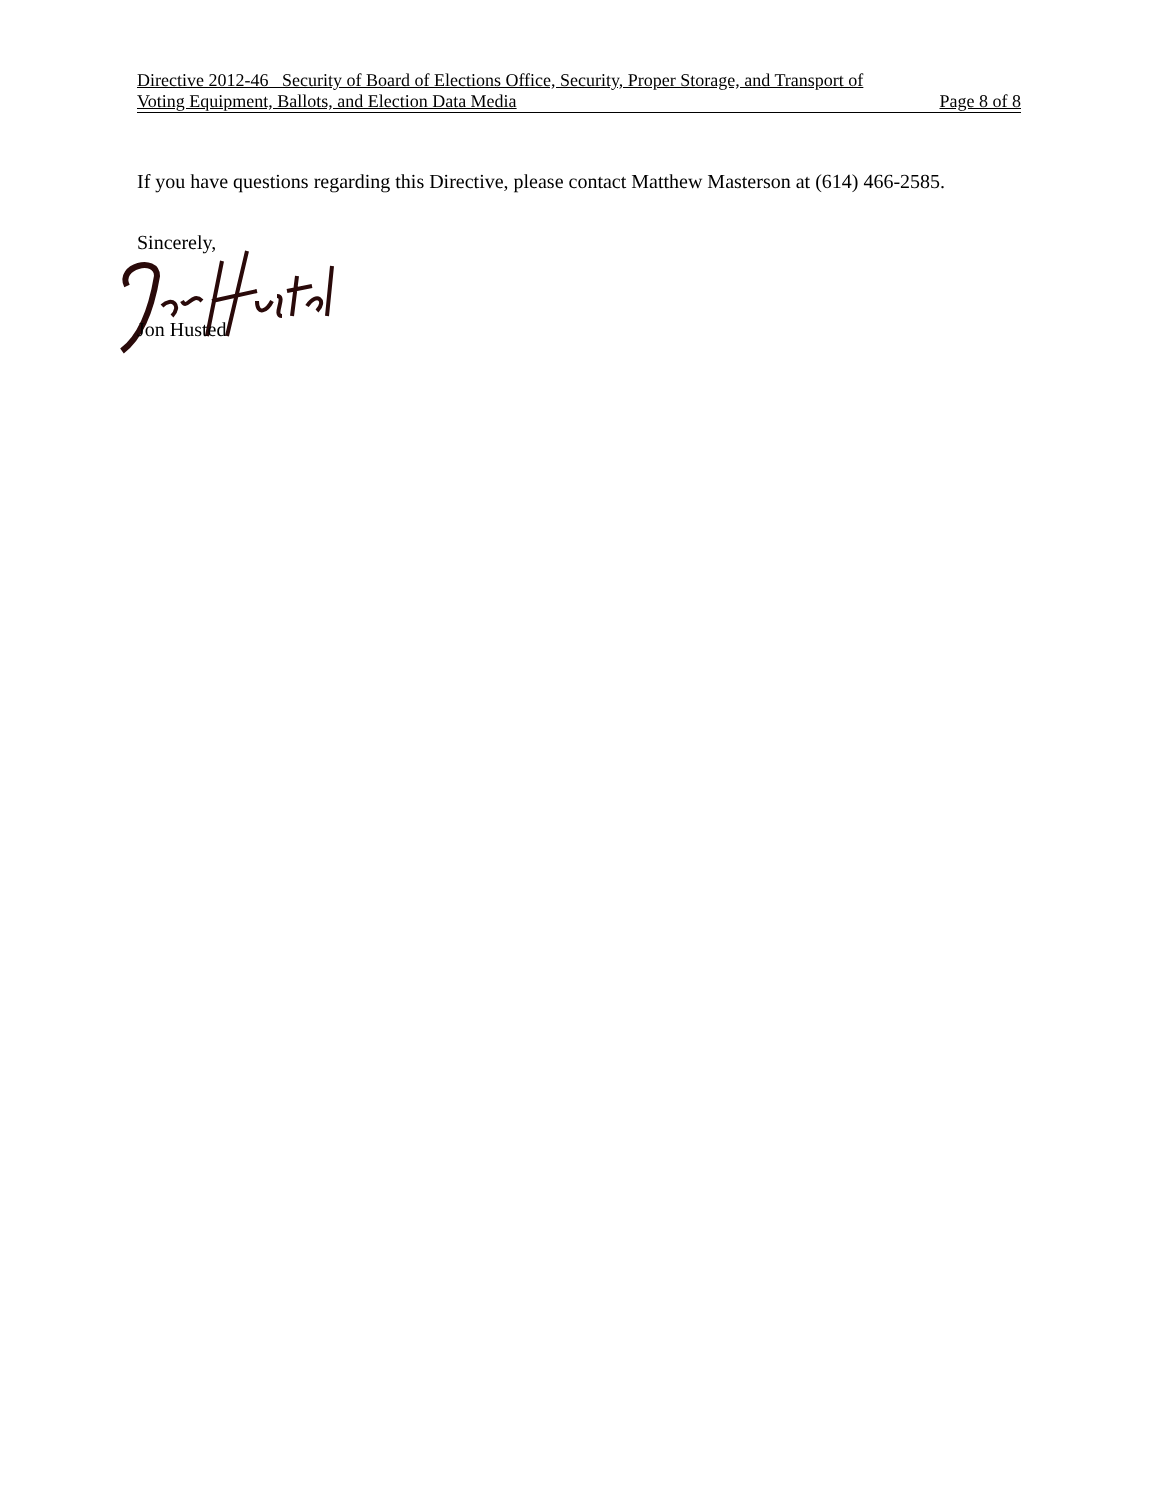Directive 2012-46 Security of Board of Elections Office, Security, Proper Storage, and Transport of
Voting Equipment, Ballots, and Election Data Media Page 8 of 8
If you have questions regarding this Directive, please contact Matthew Masterson at (614) 466-2585.
Sincerely,
Jon Husted